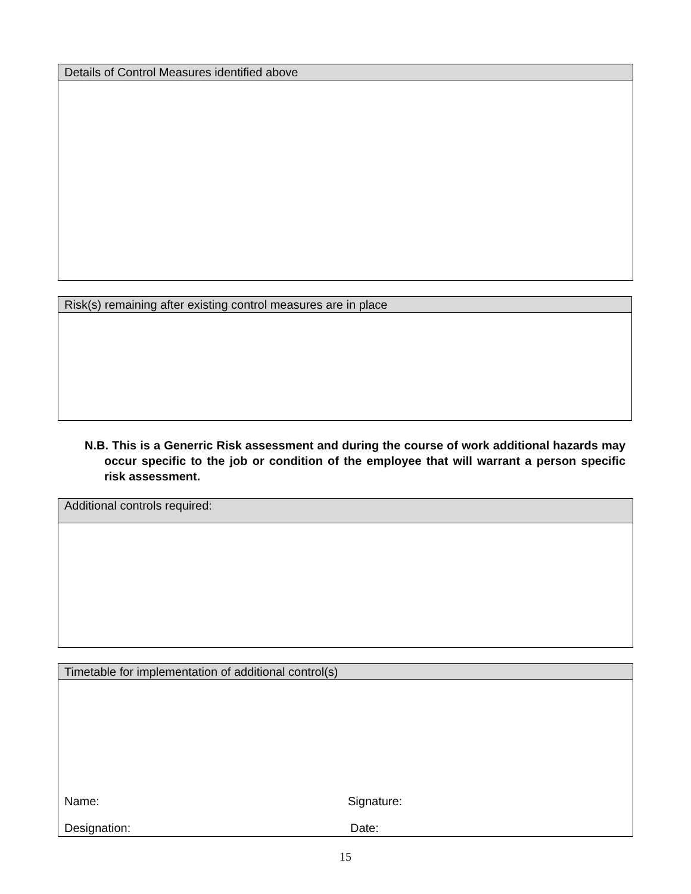| Details of Control Measures identified above |
| --- |
| Risk(s) remaining after existing control measures are in place |
| --- |
N.B. This is a Generric Risk assessment and during the course of work additional hazards may occur specific to the job or condition of the employee that will warrant a person specific risk assessment.
| Additional controls required: |
| --- |
| Timetable for implementation of additional control(s) |
| --- |
| Name: Signature: Designation: Date: |
15